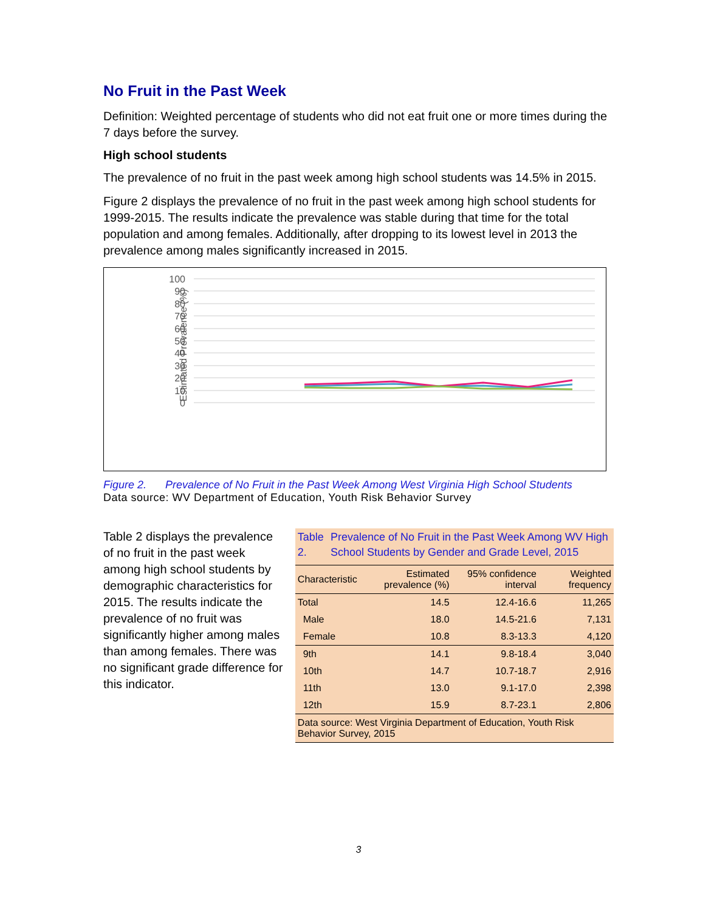No Fruit in the Past Week
Definition: Weighted percentage of students who did not eat fruit one or more times during the 7 days before the survey.
High school students
The prevalence of no fruit in the past week among high school students was 14.5% in 2015.
Figure 2 displays the prevalence of no fruit in the past week among high school students for 1999-2015. The results indicate the prevalence was stable during that time for the total population and among females. Additionally, after dropping to its lowest level in 2013 the prevalence among males significantly increased in 2015.
Estimated Prevalence (%)
100
90
80
70
60
50
40
30
20
10
0
Figure 2. Prevalence of No Fruit in the Past Week Among West Virginia High School Students
Data source: WV Department of Education, Youth Risk Behavior Survey
Table 2 displays the prevalence of no fruit in the past week among high school students by demographic characteristics for 2015. The results indicate the prevalence of no fruit was significantly higher among males than among females. There was no significant grade difference for this indicator.
Table 2. Prevalence of No Fruit in the Past Week Among WV High School Students by Gender and Grade Level, 2015
| Characteristic | Estimated prevalence (%) | 95% confidence interval | Weighted frequency |
| --- | --- | --- | --- |
| Total | 14.5 | 12.4-16.6 | 11,265 |
| Male | 18.0 | 14.5-21.6 | 7,131 |
| Female | 10.8 | 8.3-13.3 | 4,120 |
| 9th | 14.1 | 9.8-18.4 | 3,040 |
| 10th | 14.7 | 10.7-18.7 | 2,916 |
| 11th | 13.0 | 9.1-17.0 | 2,398 |
| 12th | 15.9 | 8.7-23.1 | 2,806 |
| Data source: West Virginia Department of Education, Youth Risk Behavior Survey, 2015 | | | |
3